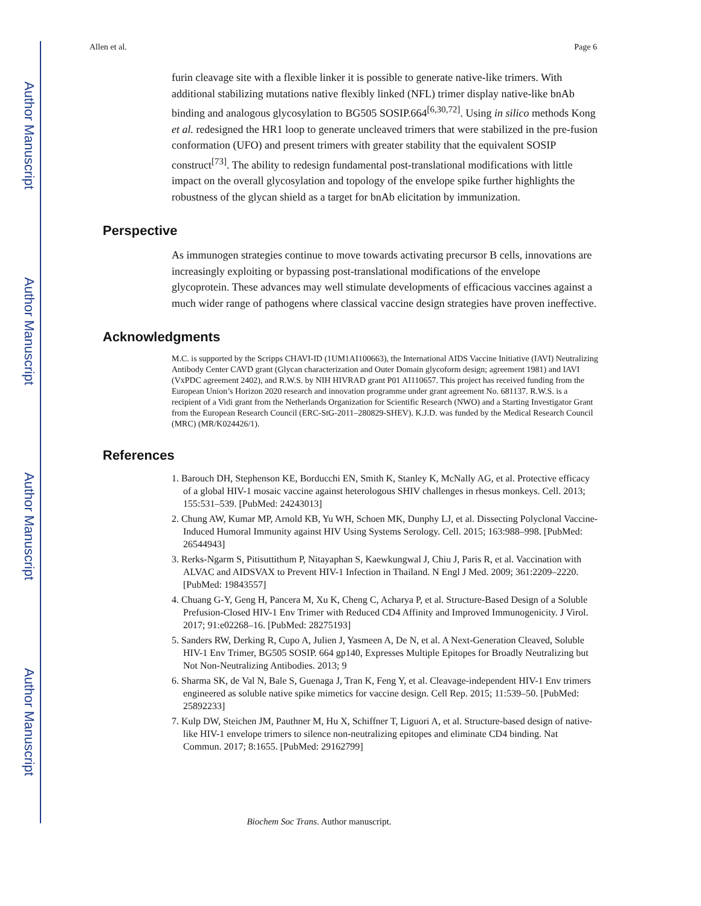Author Manuscript
Author Manuscript
Author Manuscript
Author Manuscript
Allen et al. Page 6
furin cleavage site with a flexible linker it is possible to generate native-like trimers. With additional stabilizing mutations native flexibly linked (NFL) trimer display native-like bnAb binding and analogous glycosylation to BG505 SOSIP.664<sup>[6,30,72]</sup>. Using in silico methods Kong et al. redesigned the HR1 loop to generate uncleaved trimers that were stabilized in the pre-fusion conformation (UFO) and present trimers with greater stability that the equivalent SOSIP construct<sup>[73]</sup>. The ability to redesign fundamental post-translational modifications with little impact on the overall glycosylation and topology of the envelope spike further highlights the robustness of the glycan shield as a target for bnAb elicitation by immunization.
Perspective
As immunogen strategies continue to move towards activating precursor B cells, innovations are increasingly exploiting or bypassing post-translational modifications of the envelope glycoprotein. These advances may well stimulate developments of efficacious vaccines against a much wider range of pathogens where classical vaccine design strategies have proven ineffective.
Acknowledgments
M.C. is supported by the Scripps CHAVI-ID (1UM1AI100663), the International AIDS Vaccine Initiative (IAVI) Neutralizing Antibody Center CAVD grant (Glycan characterization and Outer Domain glycoform design; agreement 1981) and IAVI (VxPDC agreement 2402), and R.W.S. by NIH HIVRAD grant P01 AI110657. This project has received funding from the European Union’s Horizon 2020 research and innovation programme under grant agreement No. 681137. R.W.S. is a recipient of a Vidi grant from the Netherlands Organization for Scientific Research (NWO) and a Starting Investigator Grant from the European Research Council (ERC-StG-2011–280829-SHEV). K.J.D. was funded by the Medical Research Council (MRC) (MR/K024426/1).
References
1. Barouch DH, Stephenson KE, Borducchi EN, Smith K, Stanley K, McNally AG, et al. Protective efficacy of a global HIV-1 mosaic vaccine against heterologous SHIV challenges in rhesus monkeys. Cell. 2013; 155:531–539. [PubMed: 24243013]
2. Chung AW, Kumar MP, Arnold KB, Yu WH, Schoen MK, Dunphy LJ, et al. Dissecting Polyclonal Vaccine-Induced Humoral Immunity against HIV Using Systems Serology. Cell. 2015; 163:988–998. [PubMed: 26544943]
3. Rerks-Ngarm S, Pitisuttithum P, Nitayaphan S, Kaewkungwal J, Chiu J, Paris R, et al. Vaccination with ALVAC and AIDSVAX to Prevent HIV-1 Infection in Thailand. N Engl J Med. 2009; 361:2209–2220. [PubMed: 19843557]
4. Chuang G-Y, Geng H, Pancera M, Xu K, Cheng C, Acharya P, et al. Structure-Based Design of a Soluble Prefusion-Closed HIV-1 Env Trimer with Reduced CD4 Affinity and Improved Immunogenicity. J Virol. 2017; 91:e02268–16. [PubMed: 28275193]
5. Sanders RW, Derking R, Cupo A, Julien J, Yasmeen A, De N, et al. A Next-Generation Cleaved, Soluble HIV-1 Env Trimer, BG505 SOSIP. 664 gp140, Expresses Multiple Epitopes for Broadly Neutralizing but Not Non-Neutralizing Antibodies. 2013; 9
6. Sharma SK, de Val N, Bale S, Guenaga J, Tran K, Feng Y, et al. Cleavage-independent HIV-1 Env trimers engineered as soluble native spike mimetics for vaccine design. Cell Rep. 2015; 11:539–50. [PubMed: 25892233]
7. Kulp DW, Steichen JM, Pauthner M, Hu X, Schiffner T, Liguori A, et al. Structure-based design of native-like HIV-1 envelope trimers to silence non-neutralizing epitopes and eliminate CD4 binding. Nat Commun. 2017; 8:1655. [PubMed: 29162799]
Biochem Soc Trans. Author manuscript.